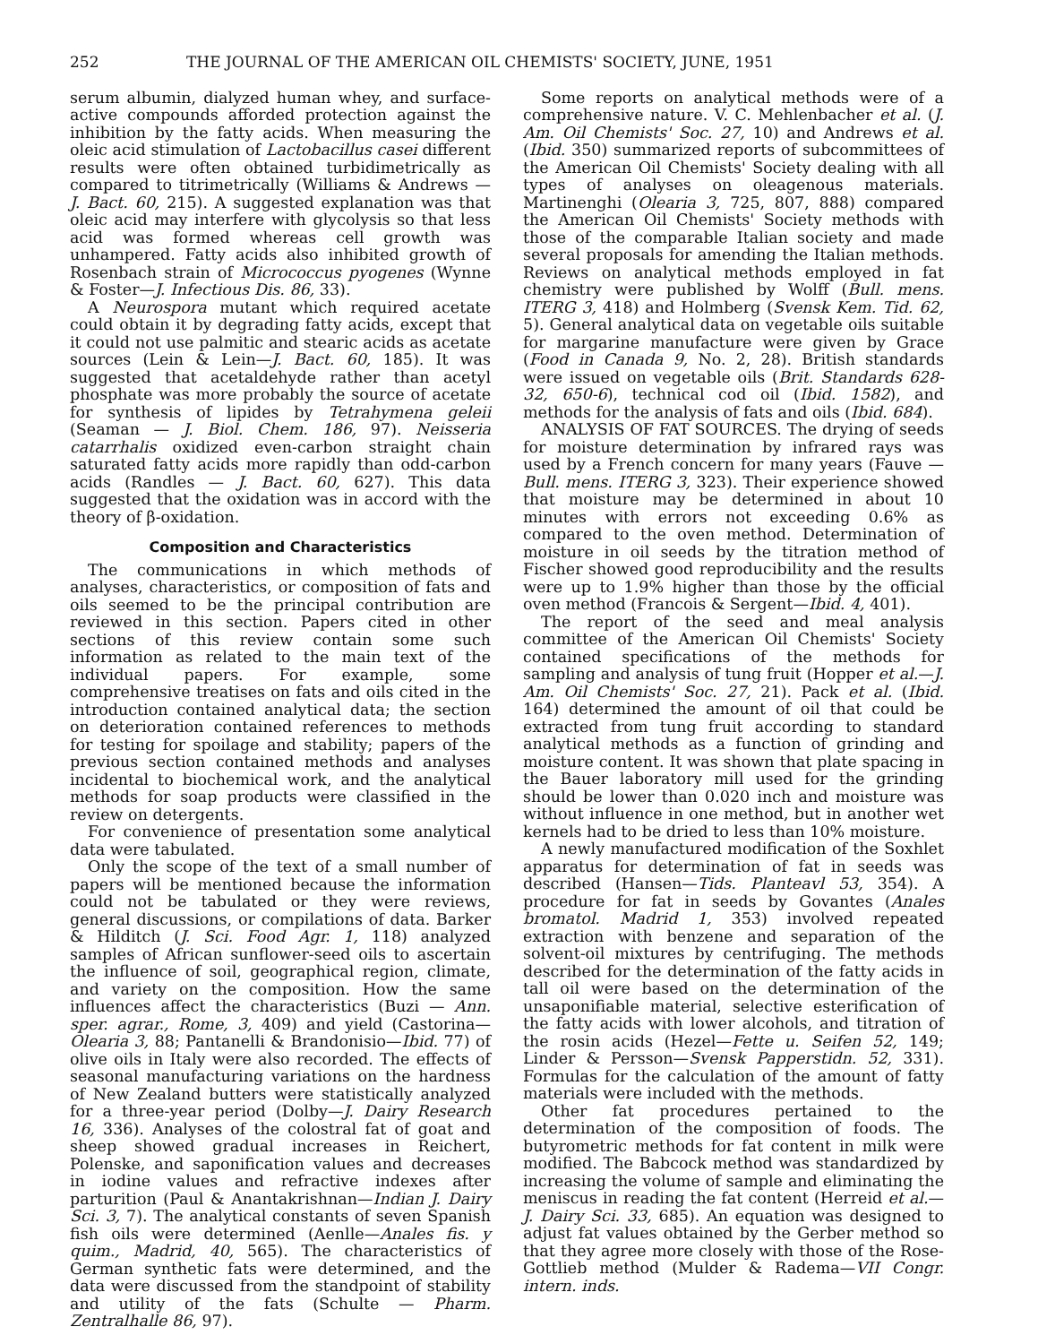252 THE JOURNAL OF THE AMERICAN OIL CHEMISTS' SOCIETY, JUNE, 1951
serum albumin, dialyzed human whey, and surface-active compounds afforded protection against the inhibition by the fatty acids. When measuring the oleic acid stimulation of Lactobacillus casei different results were often obtained turbidimetrically as compared to titrimetrically (Williams & Andrews — J. Bact. 60, 215). A suggested explanation was that oleic acid may interfere with glycolysis so that less acid was formed whereas cell growth was unhampered. Fatty acids also inhibited growth of Rosenbach strain of Micrococcus pyogenes (Wynne & Foster—J. Infectious Dis. 86, 33).
A Neurospora mutant which required acetate could obtain it by degrading fatty acids, except that it could not use palmitic and stearic acids as acetate sources (Lein & Lein—J. Bact. 60, 185). It was suggested that acetaldehyde rather than acetyl phosphate was more probably the source of acetate for synthesis of lipides by Tetrahymena geleii (Seaman — J. Biol. Chem. 186, 97). Neisseria catarrhalis oxidized even-carbon straight chain saturated fatty acids more rapidly than odd-carbon acids (Randles — J. Bact. 60, 627). This data suggested that the oxidation was in accord with the theory of β-oxidation.
Composition and Characteristics
The communications in which methods of analyses, characteristics, or composition of fats and oils seemed to be the principal contribution are reviewed in this section. Papers cited in other sections of this review contain some such information as related to the main text of the individual papers. For example, some comprehensive treatises on fats and oils cited in the introduction contained analytical data; the section on deterioration contained references to methods for testing for spoilage and stability; papers of the previous section contained methods and analyses incidental to biochemical work, and the analytical methods for soap products were classified in the review on detergents.
For convenience of presentation some analytical data were tabulated.
Only the scope of the text of a small number of papers will be mentioned because the information could not be tabulated or they were reviews, general discussions, or compilations of data. Barker & Hilditch (J. Sci. Food Agr. 1, 118) analyzed samples of African sunflower-seed oils to ascertain the influence of soil, geographical region, climate, and variety on the composition. How the same influences affect the characteristics (Buzi — Ann. sper. agrar., Rome, 3, 409) and yield (Castorina—Olearia 3, 88; Pantanelli & Brandonisio—Ibid. 77) of olive oils in Italy were also recorded. The effects of seasonal manufacturing variations on the hardness of New Zealand butters were statistically analyzed for a three-year period (Dolby—J. Dairy Research 16, 336). Analyses of the colostral fat of goat and sheep showed gradual increases in Reichert, Polenske, and saponification values and decreases in iodine values and refractive indexes after parturition (Paul & Anantakrishnan—Indian J. Dairy Sci. 3, 7). The analytical constants of seven Spanish fish oils were determined (Aenlle—Anales fis. y quim., Madrid, 40, 565). The characteristics of German synthetic fats were determined, and the data were discussed from the standpoint of stability and utility of the fats (Schulte — Pharm. Zentralhalle 86, 97).
Some reports on analytical methods were of a comprehensive nature. V. C. Mehlenbacher et al. (J. Am. Oil Chemists' Soc. 27, 10) and Andrews et al. (Ibid. 350) summarized reports of subcommittees of the American Oil Chemists' Society dealing with all types of analyses on oleagenous materials. Martinenghi (Olearia 3, 725, 807, 888) compared the American Oil Chemists' Society methods with those of the comparable Italian society and made several proposals for amending the Italian methods. Reviews on analytical methods employed in fat chemistry were published by Wolff (Bull. mens. ITERG 3, 418) and Holmberg (Svensk Kem. Tid. 62, 5). General analytical data on vegetable oils suitable for margarine manufacture were given by Grace (Food in Canada 9, No. 2, 28). British standards were issued on vegetable oils (Brit. Standards 628-32, 650-6), technical cod oil (Ibid. 1582), and methods for the analysis of fats and oils (Ibid. 684).
ANALYSIS OF FAT SOURCES. The drying of seeds for moisture determination by infrared rays was used by a French concern for many years (Fauve — Bull. mens. ITERG 3, 323). Their experience showed that moisture may be determined in about 10 minutes with errors not exceeding 0.6% as compared to the oven method. Determination of moisture in oil seeds by the titration method of Fischer showed good reproducibility and the results were up to 1.9% higher than those by the official oven method (Francois & Sergent—Ibid. 4, 401).
The report of the seed and meal analysis committee of the American Oil Chemists' Society contained specifications of the methods for sampling and analysis of tung fruit (Hopper et al.—J. Am. Oil Chemists' Soc. 27, 21). Pack et al. (Ibid. 164) determined the amount of oil that could be extracted from tung fruit according to standard analytical methods as a function of grinding and moisture content. It was shown that plate spacing in the Bauer laboratory mill used for the grinding should be lower than 0.020 inch and moisture was without influence in one method, but in another wet kernels had to be dried to less than 10% moisture.
A newly manufactured modification of the Soxhlet apparatus for determination of fat in seeds was described (Hansen—Tids. Planteavl 53, 354). A procedure for fat in seeds by Govantes (Anales bromatol. Madrid 1, 353) involved repeated extraction with benzene and separation of the solvent-oil mixtures by centrifuging. The methods described for the determination of the fatty acids in tall oil were based on the determination of the unsaponifiable material, selective esterification of the fatty acids with lower alcohols, and titration of the rosin acids (Hezel—Fette u. Seifen 52, 149; Linder & Persson—Svensk Papperstidn. 52, 331). Formulas for the calculation of the amount of fatty materials were included with the methods.
Other fat procedures pertained to the determination of the composition of foods. The butyrometric methods for fat content in milk were modified. The Babcock method was standardized by increasing the volume of sample and eliminating the meniscus in reading the fat content (Herreid et al.—J. Dairy Sci. 33, 685). An equation was designed to adjust fat values obtained by the Gerber method so that they agree more closely with those of the Rose-Gottlieb method (Mulder & Radema—VII Congr. intern. inds.